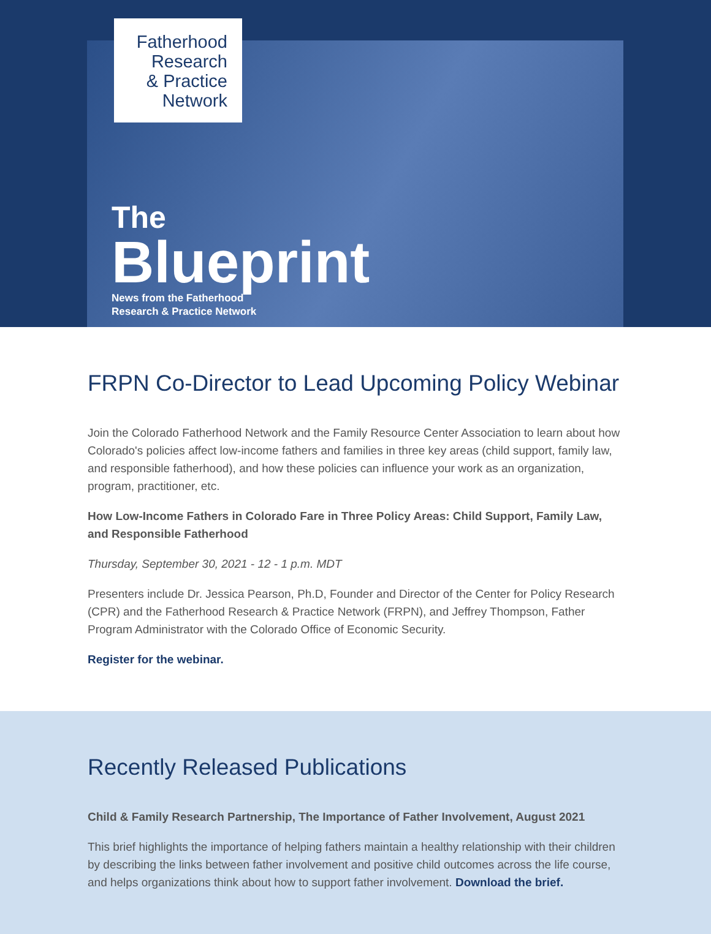Fatherhood
Research
& Practice
Network
The
Blueprint
News from the Fatherhood
Research & Practice Network
FRPN Co-Director to Lead Upcoming Policy Webinar
Join the Colorado Fatherhood Network and the Family Resource Center Association to learn about how Colorado's policies affect low-income fathers and families in three key areas (child support, family law, and responsible fatherhood), and how these policies can influence your work as an organization, program, practitioner, etc.
How Low-Income Fathers in Colorado Fare in Three Policy Areas: Child Support, Family Law, and Responsible Fatherhood
Thursday, September 30, 2021 - 12 - 1 p.m. MDT
Presenters include Dr. Jessica Pearson, Ph.D, Founder and Director of the Center for Policy Research (CPR) and the Fatherhood Research & Practice Network (FRPN), and Jeffrey Thompson, Father Program Administrator with the Colorado Office of Economic Security.
Register for the webinar.
Recently Released Publications
Child & Family Research Partnership, The Importance of Father Involvement, August 2021
This brief highlights the importance of helping fathers maintain a healthy relationship with their children by describing the links between father involvement and positive child outcomes across the life course, and helps organizations think about how to support father involvement. Download the brief.